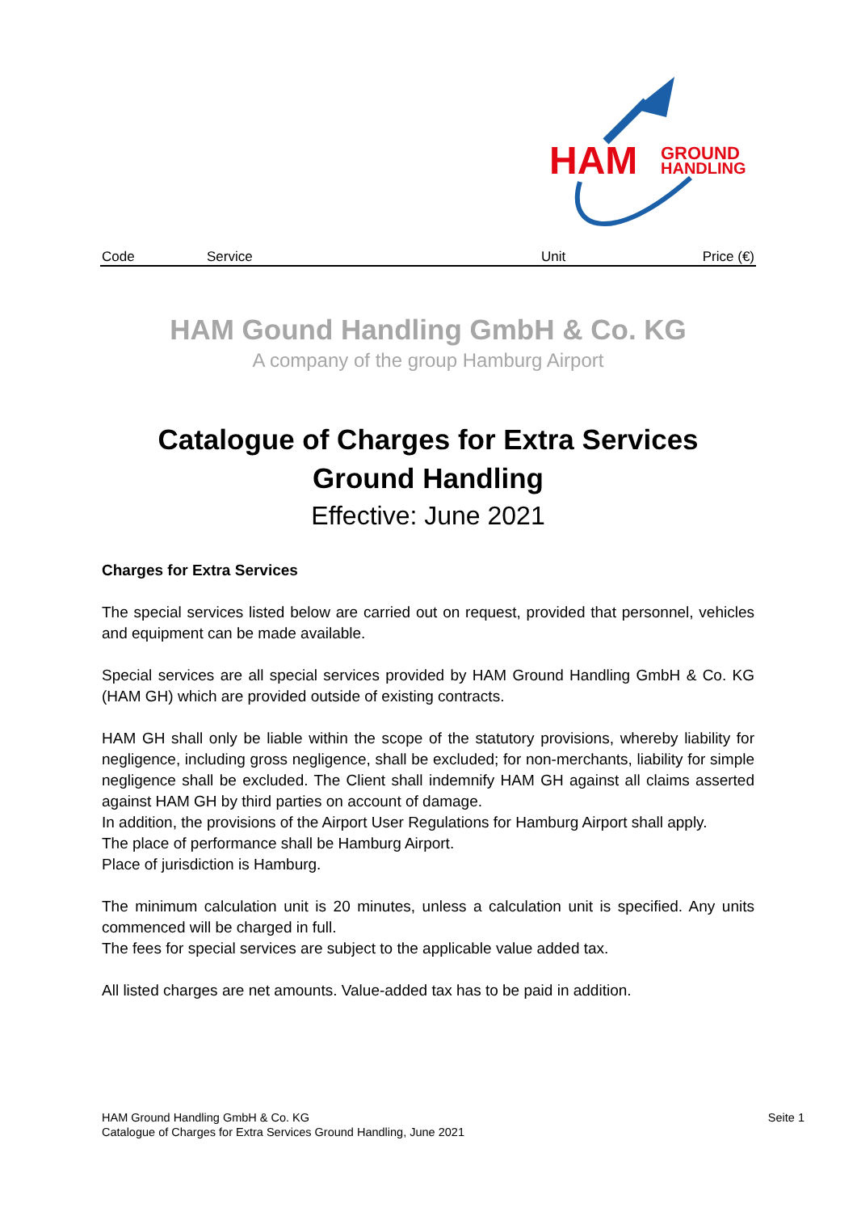HAM
GROUND
HANDLING
| Code | Service | Unit | Price (€) |
HAM Gound Handling GmbH & Co. KG
A company of the group Hamburg Airport
Catalogue of Charges for Extra Services
Ground Handling
Effective: June 2021
Charges for Extra Services
The special services listed below are carried out on request, provided that personnel, vehicles and equipment can be made available.
Special services are all special services provided by HAM Ground Handling GmbH & Co. KG (HAM GH) which are provided outside of existing contracts.
HAM GH shall only be liable within the scope of the statutory provisions, whereby liability for negligence, including gross negligence, shall be excluded; for non-merchants, liability for simple negligence shall be excluded. The Client shall indemnify HAM GH against all claims asserted against HAM GH by third parties on account of damage.
In addition, the provisions of the Airport User Regulations for Hamburg Airport shall apply.
The place of performance shall be Hamburg Airport.
Place of jurisdiction is Hamburg.
The minimum calculation unit is 20 minutes, unless a calculation unit is specified. Any units commenced will be charged in full.
The fees for special services are subject to the applicable value added tax.
All listed charges are net amounts. Value-added tax has to be paid in addition.
Seite 1 HAM Ground Handling GmbH & Co. KG
Catalogue of Charges for Extra Services Ground Handling, June 2021